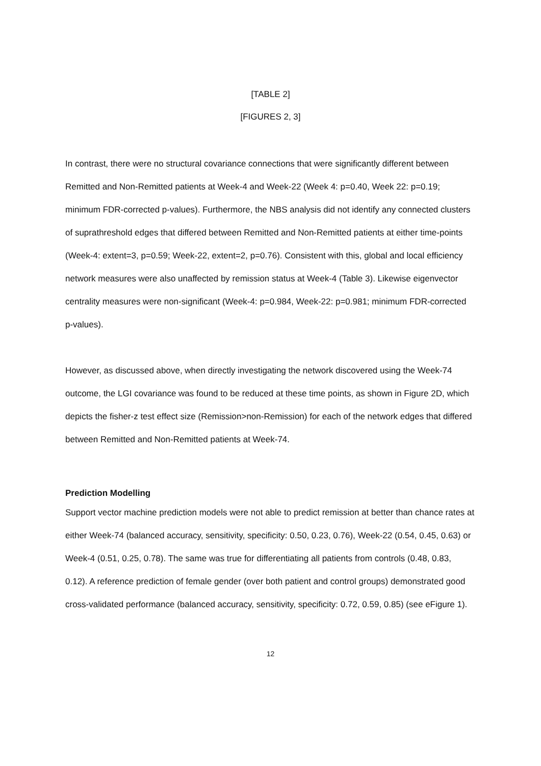[TABLE 2]
[FIGURES 2, 3]
In contrast, there were no structural covariance connections that were significantly different between Remitted and Non-Remitted patients at Week-4 and Week-22 (Week 4: p=0.40, Week 22: p=0.19; minimum FDR-corrected p-values). Furthermore, the NBS analysis did not identify any connected clusters of suprathreshold edges that differed between Remitted and Non-Remitted patients at either time-points (Week-4: extent=3, p=0.59; Week-22, extent=2, p=0.76). Consistent with this, global and local efficiency network measures were also unaffected by remission status at Week-4 (Table 3). Likewise eigenvector centrality measures were non-significant (Week-4: p=0.984, Week-22: p=0.981; minimum FDR-corrected p-values).
However, as discussed above, when directly investigating the network discovered using the Week-74 outcome, the LGI covariance was found to be reduced at these time points, as shown in Figure 2D, which depicts the fisher-z test effect size (Remission>non-Remission) for each of the network edges that differed between Remitted and Non-Remitted patients at Week-74.
Prediction Modelling
Support vector machine prediction models were not able to predict remission at better than chance rates at either Week-74 (balanced accuracy, sensitivity, specificity: 0.50, 0.23, 0.76), Week-22 (0.54, 0.45, 0.63) or Week-4 (0.51, 0.25, 0.78). The same was true for differentiating all patients from controls (0.48, 0.83, 0.12). A reference prediction of female gender (over both patient and control groups) demonstrated good cross-validated performance (balanced accuracy, sensitivity, specificity: 0.72, 0.59, 0.85) (see eFigure 1).
12